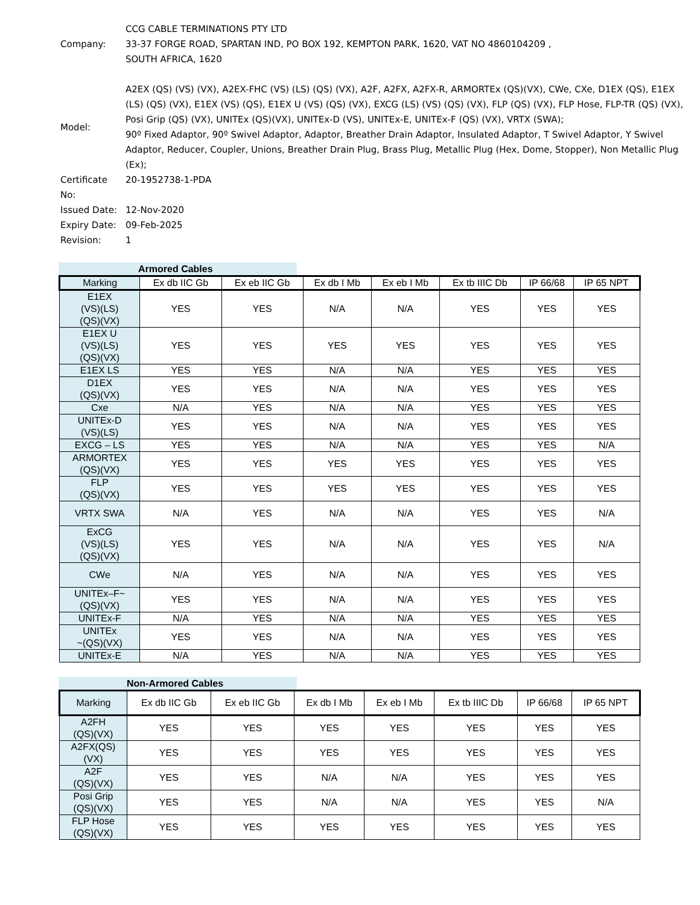Company:
CCG CABLE TERMINATIONS PTY LTD
33-37 FORGE ROAD, SPARTAN IND, PO BOX 192, KEMPTON PARK, 1620, VAT NO 4860104209 ,
SOUTH AFRICA, 1620
Model:
A2EX (QS) (VS) (VX), A2EX-FHC (VS) (LS) (QS) (VX), A2F, A2FX, A2FX-R, ARMORTEx (QS)(VX), CWe, CXe, D1EX (QS), E1EX (LS) (QS) (VX), E1EX (VS) (QS), E1EX U (VS) (QS) (VX), EXCG (LS) (VS) (QS) (VX), FLP (QS) (VX), FLP Hose, FLP-TR (QS) (VX), Posi Grip (QS) (VX), UNITEx (QS)(VX), UNITEx-D (VS), UNITEx-E, UNITEx-F (QS) (VX), VRTX (SWA);
90º Fixed Adaptor, 90º Swivel Adaptor, Adaptor, Breather Drain Adaptor, Insulated Adaptor, T Swivel Adaptor, Y Swivel Adaptor, Reducer, Coupler, Unions, Breather Drain Plug, Brass Plug, Metallic Plug (Hex, Dome, Stopper), Non Metallic Plug (Ex);
Certificate No:
20-1952738-1-PDA
Issued Date: 12-Nov-2020
Expiry Date: 09-Feb-2025
Revision: 1
Armored Cables
| Marking | Ex db IIC Gb | Ex eb IIC Gb | Ex db I Mb | Ex eb I Mb | Ex tb IIIC Db | IP 66/68 | IP 65 NPT |
| --- | --- | --- | --- | --- | --- | --- | --- |
| E1EX (VS)(LS) (QS)(VX) | YES | YES | N/A | N/A | YES | YES | YES |
| E1EX U (VS)(LS) (QS)(VX) | YES | YES | YES | YES | YES | YES | YES |
| E1EX LS | YES | YES | N/A | N/A | YES | YES | YES |
| D1EX (QS)(VX) | YES | YES | N/A | N/A | YES | YES | YES |
| Cxe | N/A | YES | N/A | N/A | YES | YES | YES |
| UNITEx-D (VS)(LS) | YES | YES | N/A | N/A | YES | YES | YES |
| EXCG – LS | YES | YES | N/A | N/A | YES | YES | N/A |
| ARMORTEX (QS)(VX) | YES | YES | YES | YES | YES | YES | YES |
| FLP (QS)(VX) | YES | YES | YES | YES | YES | YES | YES |
| VRTX SWA | N/A | YES | N/A | N/A | YES | YES | N/A |
| ExCG (VS)(LS) (QS)(VX) | YES | YES | N/A | N/A | YES | YES | N/A |
| CWe | N/A | YES | N/A | N/A | YES | YES | YES |
| UNITEx–F~ (QS)(VX) | YES | YES | N/A | N/A | YES | YES | YES |
| UNITEx-F | N/A | YES | N/A | N/A | YES | YES | YES |
| UNITEx ~(QS)(VX) | YES | YES | N/A | N/A | YES | YES | YES |
| UNITEx-E | N/A | YES | N/A | N/A | YES | YES | YES |
Non-Armored Cables
| Marking | Ex db IIC Gb | Ex eb IIC Gb | Ex db I Mb | Ex eb I Mb | Ex tb IIIC Db | IP 66/68 | IP 65 NPT |
| --- | --- | --- | --- | --- | --- | --- | --- |
| A2FH (QS)(VX) | YES | YES | YES | YES | YES | YES | YES |
| A2FX(QS) (VX) | YES | YES | YES | YES | YES | YES | YES |
| A2F (QS)(VX) | YES | YES | N/A | N/A | YES | YES | YES |
| Posi Grip (QS)(VX) | YES | YES | N/A | N/A | YES | YES | N/A |
| FLP Hose (QS)(VX) | YES | YES | YES | YES | YES | YES | YES |